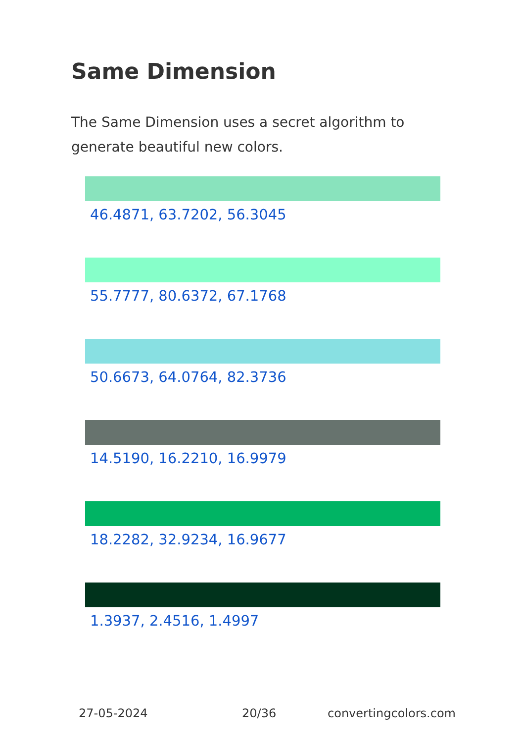Same Dimension
The Same Dimension uses a secret algorithm to generate beautiful new colors.
46.4871, 63.7202, 56.3045
55.7777, 80.6372, 67.1768
50.6673, 64.0764, 82.3736
14.5190, 16.2210, 16.9979
18.2282, 32.9234, 16.9677
1.3937, 2.4516, 1.4997
27-05-2024 20/36 convertingcolors.com